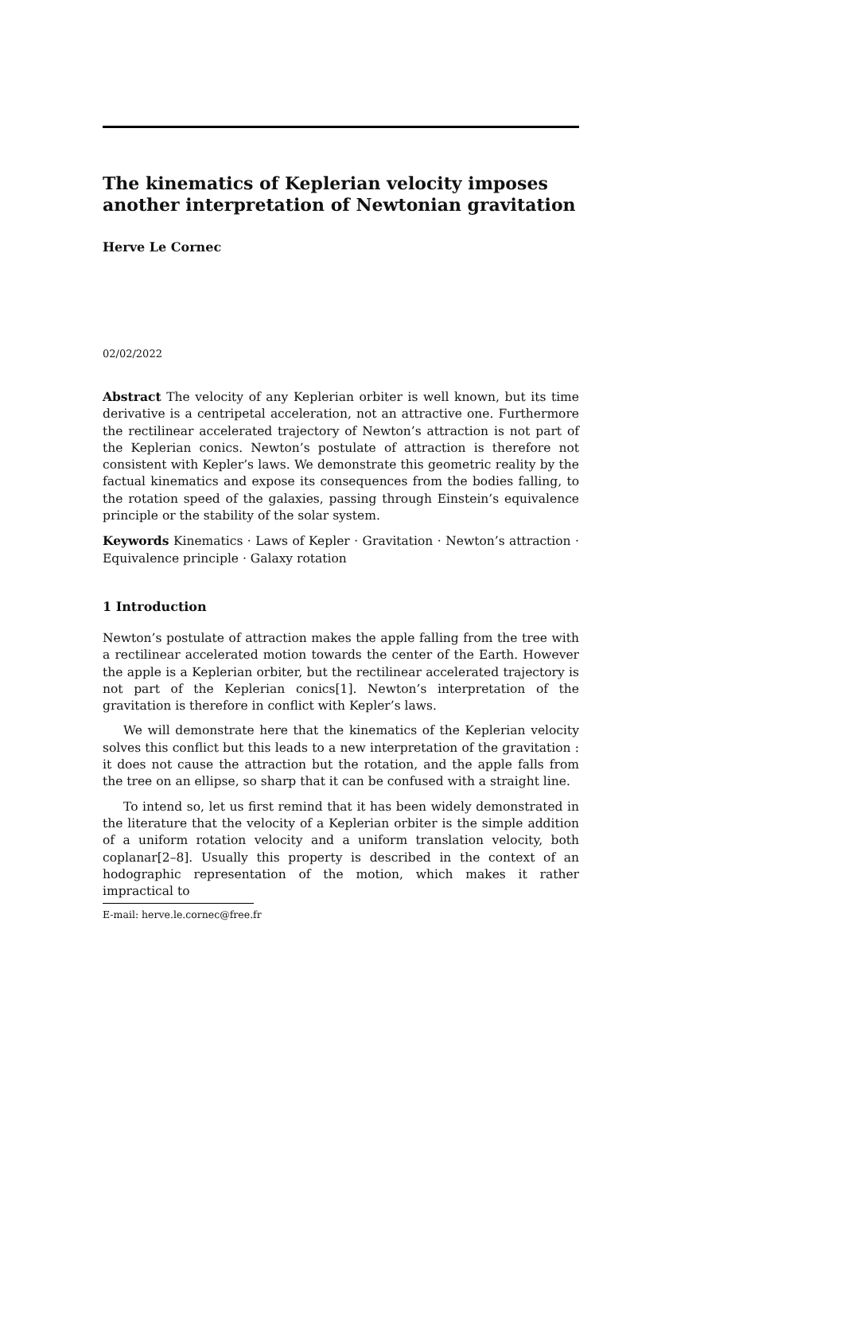The kinematics of Keplerian velocity imposes another interpretation of Newtonian gravitation
Herve Le Cornec
02/02/2022
Abstract The velocity of any Keplerian orbiter is well known, but its time derivative is a centripetal acceleration, not an attractive one. Furthermore the rectilinear accelerated trajectory of Newton’s attraction is not part of the Keplerian conics. Newton’s postulate of attraction is therefore not consistent with Kepler’s laws. We demonstrate this geometric reality by the factual kinematics and expose its consequences from the bodies falling, to the rotation speed of the galaxies, passing through Einstein’s equivalence principle or the stability of the solar system.
Keywords Kinematics · Laws of Kepler · Gravitation · Newton’s attraction · Equivalence principle · Galaxy rotation
1 Introduction
Newton’s postulate of attraction makes the apple falling from the tree with a rectilinear accelerated motion towards the center of the Earth. However the apple is a Keplerian orbiter, but the rectilinear accelerated trajectory is not part of the Keplerian conics[1]. Newton’s interpretation of the gravitation is therefore in conflict with Kepler’s laws.
We will demonstrate here that the kinematics of the Keplerian velocity solves this conflict but this leads to a new interpretation of the gravitation : it does not cause the attraction but the rotation, and the apple falls from the tree on an ellipse, so sharp that it can be confused with a straight line.
To intend so, let us first remind that it has been widely demonstrated in the literature that the velocity of a Keplerian orbiter is the simple addition of a uniform rotation velocity and a uniform translation velocity, both coplanar[2–8]. Usually this property is described in the context of an hodographic representation of the motion, which makes it rather impractical to
E-mail: herve.le.cornec@free.fr